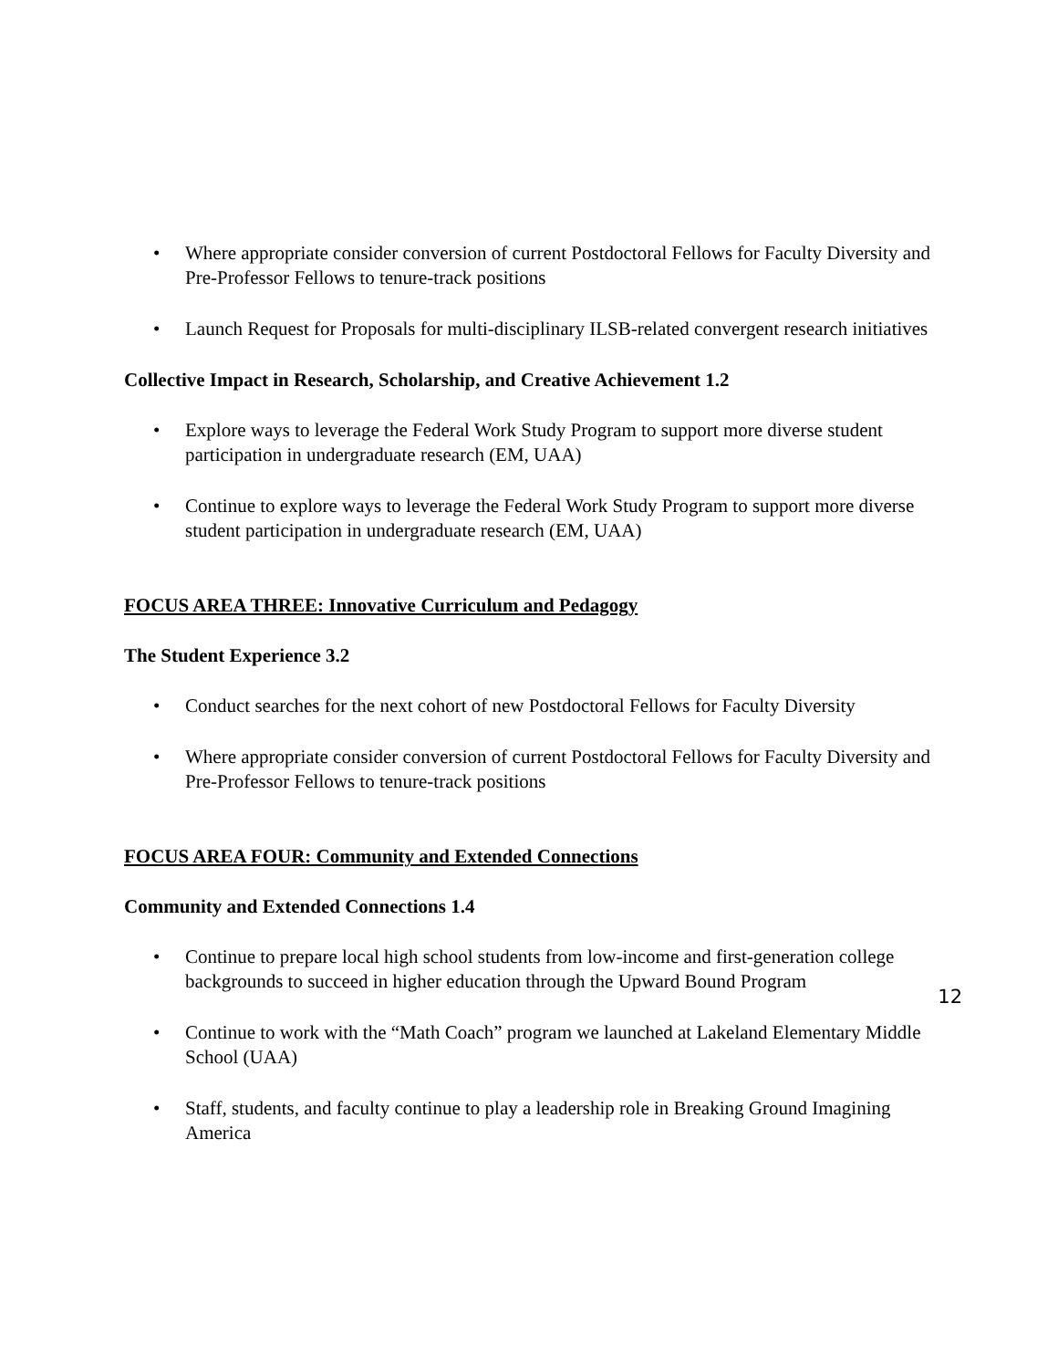• Where appropriate consider conversion of current Postdoctoral Fellows for Faculty Diversity and Pre-Professor Fellows to tenure-track positions
• Launch Request for Proposals for multi-disciplinary ILSB-related convergent research initiatives
Collective Impact in Research, Scholarship, and Creative Achievement 1.2
• Explore ways to leverage the Federal Work Study Program to support more diverse student participation in undergraduate research (EM, UAA)
• Continue to explore ways to leverage the Federal Work Study Program to support more diverse student participation in undergraduate research (EM, UAA)
FOCUS AREA THREE: Innovative Curriculum and Pedagogy
The Student Experience 3.2
• Conduct searches for the next cohort of new Postdoctoral Fellows for Faculty Diversity
• Where appropriate consider conversion of current Postdoctoral Fellows for Faculty Diversity and Pre-Professor Fellows to tenure-track positions
FOCUS AREA FOUR: Community and Extended Connections
Community and Extended Connections 1.4
• Continue to prepare local high school students from low-income and first-generation college backgrounds to succeed in higher education through the Upward Bound Program
• Continue to work with the “Math Coach” program we launched at Lakeland Elementary Middle School (UAA)
• Staff, students, and faculty continue to play a leadership role in Breaking Ground Imagining America
12